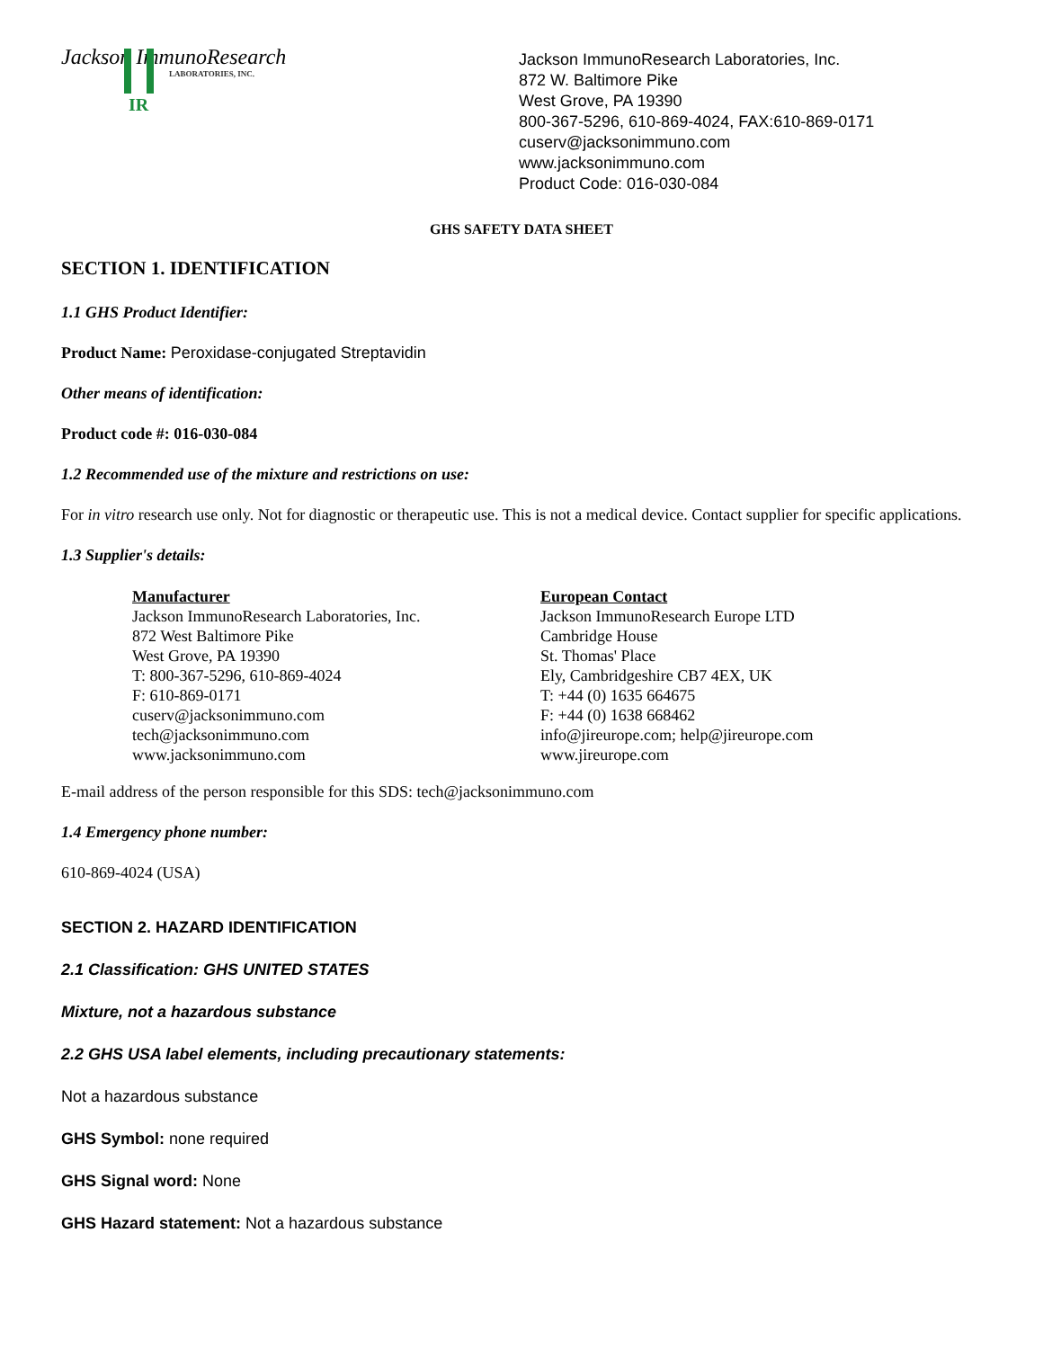Jackson ImmunoResearch
LABORATORIES, INC.
IR
Jackson ImmunoResearch Laboratories, Inc.
872 W. Baltimore Pike
West Grove, PA 19390
800-367-5296, 610-869-4024, FAX:610-869-0171
cuserv@jacksonimmuno.com
www.jacksonimmuno.com
Product Code: 016-030-084
GHS SAFETY DATA SHEET
SECTION 1. IDENTIFICATION
1.1 GHS Product Identifier:
Product Name: Peroxidase-conjugated Streptavidin
Other means of identification:
Product code #: 016-030-084
1.2 Recommended use of the mixture and restrictions on use:
For in vitro research use only. Not for diagnostic or therapeutic use. This is not a medical device. Contact supplier for specific applications.
1.3 Supplier's details:
Manufacturer
Jackson ImmunoResearch Laboratories, Inc.
872 West Baltimore Pike
West Grove, PA 19390
T: 800-367-5296, 610-869-4024
F: 610-869-0171
cuserv@jacksonimmuno.com
tech@jacksonimmuno.com
www.jacksonimmuno.com
European Contact
Jackson ImmunoResearch Europe LTD
Cambridge House
St. Thomas' Place
Ely, Cambridgeshire CB7 4EX, UK
T: +44 (0) 1635 664675
F: +44 (0) 1638 668462
info@jireurope.com; help@jireurope.com
www.jireurope.com
E-mail address of the person responsible for this SDS: tech@jacksonimmuno.com
1.4 Emergency phone number:
610-869-4024 (USA)
SECTION 2. HAZARD IDENTIFICATION
2.1 Classification: GHS UNITED STATES
Mixture, not a hazardous substance
2.2 GHS USA label elements, including precautionary statements:
Not a hazardous substance
GHS Symbol: none required
GHS Signal word: None
GHS Hazard statement: Not a hazardous substance